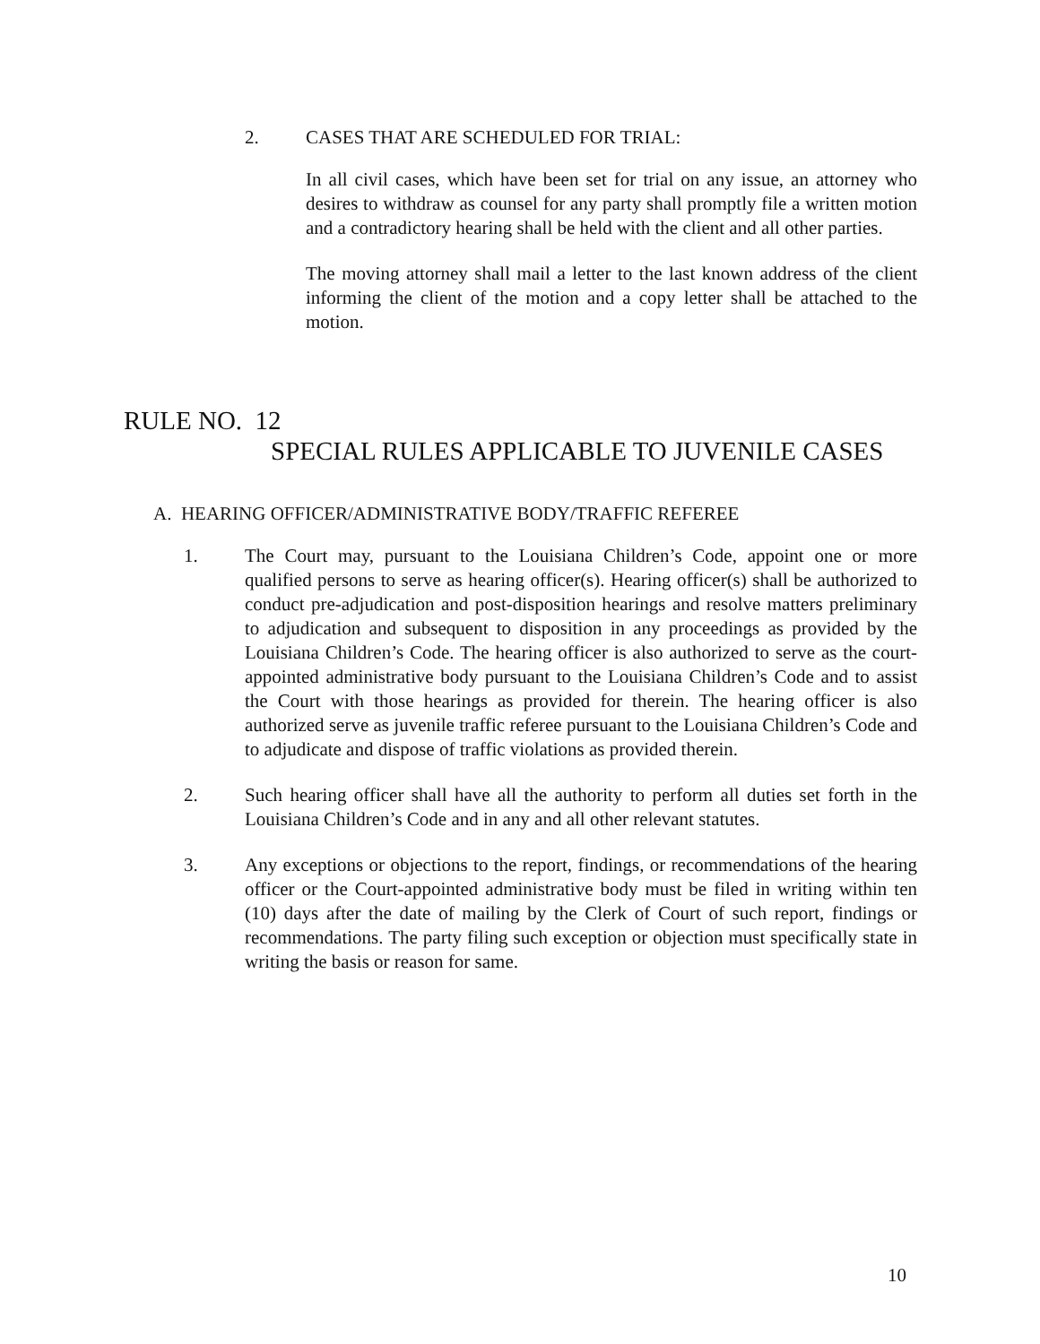2. CASES THAT ARE SCHEDULED FOR TRIAL:
In all civil cases, which have been set for trial on any issue, an attorney who desires to withdraw as counsel for any party shall promptly file a written motion and a contradictory hearing shall be held with the client and all other parties.
The moving attorney shall mail a letter to the last known address of the client informing the client of the motion and a copy letter shall be attached to the motion.
RULE NO. 12
SPECIAL RULES APPLICABLE TO JUVENILE CASES
A. HEARING OFFICER/ADMINISTRATIVE BODY/TRAFFIC REFEREE
1. The Court may, pursuant to the Louisiana Children’s Code, appoint one or more qualified persons to serve as hearing officer(s). Hearing officer(s) shall be authorized to conduct pre-adjudication and post-disposition hearings and resolve matters preliminary to adjudication and subsequent to disposition in any proceedings as provided by the Louisiana Children’s Code. The hearing officer is also authorized to serve as the court-appointed administrative body pursuant to the Louisiana Children’s Code and to assist the Court with those hearings as provided for therein. The hearing officer is also authorized serve as juvenile traffic referee pursuant to the Louisiana Children’s Code and to adjudicate and dispose of traffic violations as provided therein.
2. Such hearing officer shall have all the authority to perform all duties set forth in the Louisiana Children’s Code and in any and all other relevant statutes.
3. Any exceptions or objections to the report, findings, or recommendations of the hearing officer or the Court-appointed administrative body must be filed in writing within ten (10) days after the date of mailing by the Clerk of Court of such report, findings or recommendations. The party filing such exception or objection must specifically state in writing the basis or reason for same.
10